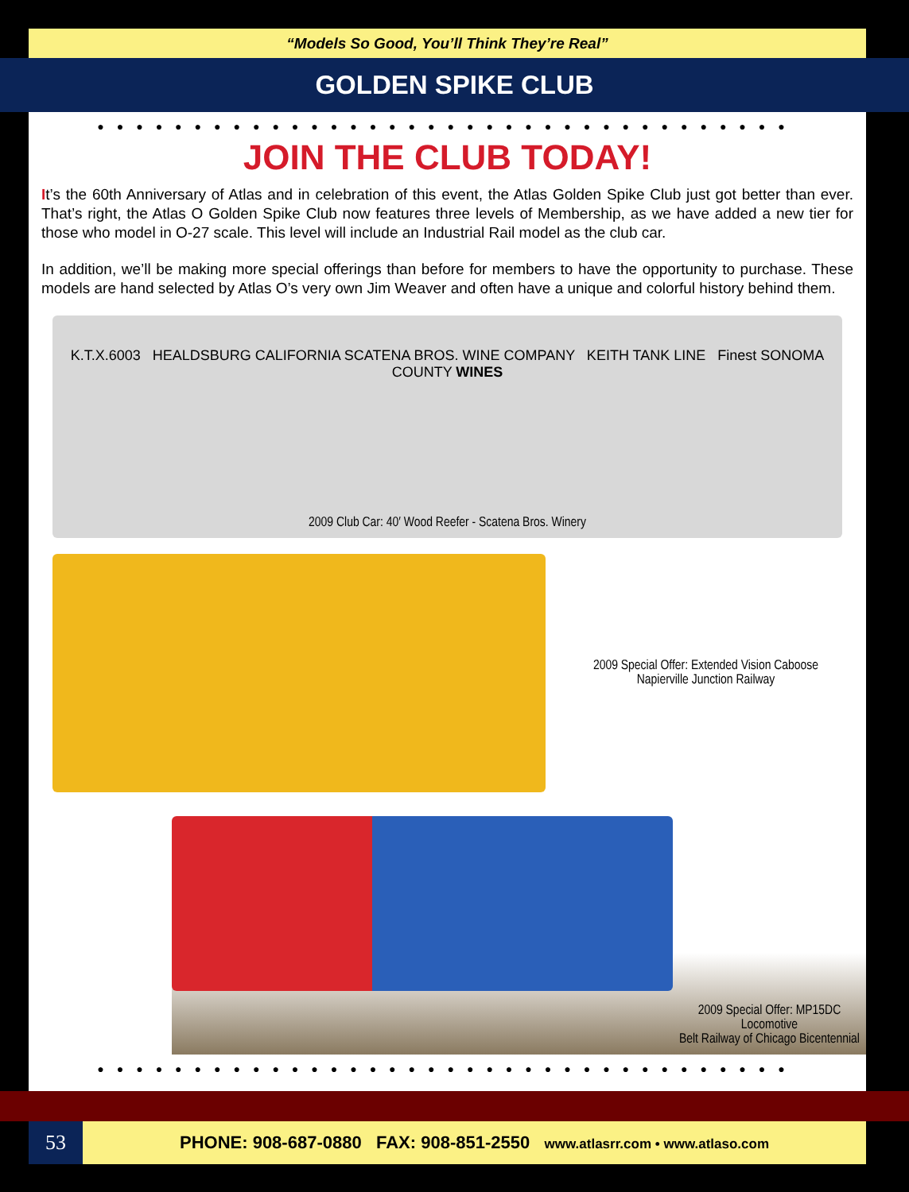“Models So Good, You’ll Think They’re Real”
GOLDEN SPIKE CLUB
●●●●●●●●●●●●●●●●●●●●●●●●●●●●●●●●●●●●
JOIN THE CLUB TODAY!
It’s the 60th Anniversary of Atlas and in celebration of this event, the Atlas Golden Spike Club just got better than ever. That’s right, the Atlas O Golden Spike Club now features three levels of Membership, as we have added a new tier for those who model in O-27 scale. This level will include an Industrial Rail model as the club car.
In addition, we’ll be making more special offerings than before for members to have the opportunity to purchase. These models are hand selected by Atlas O’s very own Jim Weaver and often have a unique and colorful history behind them.
K.T.X.6003 HEALDSBURG CALIFORNIA SCATENA BROS. WINE COMPANY KEITH TANK LINE Finest SONOMA COUNTY WINES
2009 Club Car: 40′ Wood Reefer - Scatena Bros. Winery
2009 Special Offer: Extended Vision Caboose
Napierville Junction Railway
2009 Special Offer: MP15DC Locomotive
Belt Railway of Chicago Bicentennial
●●●●●●●●●●●●●●●●●●●●●●●●●●●●●●●●●●●●
53
PHONE: 908-687-0880 FAX: 908-851-2550 www.atlasrr.com • www.atlaso.com